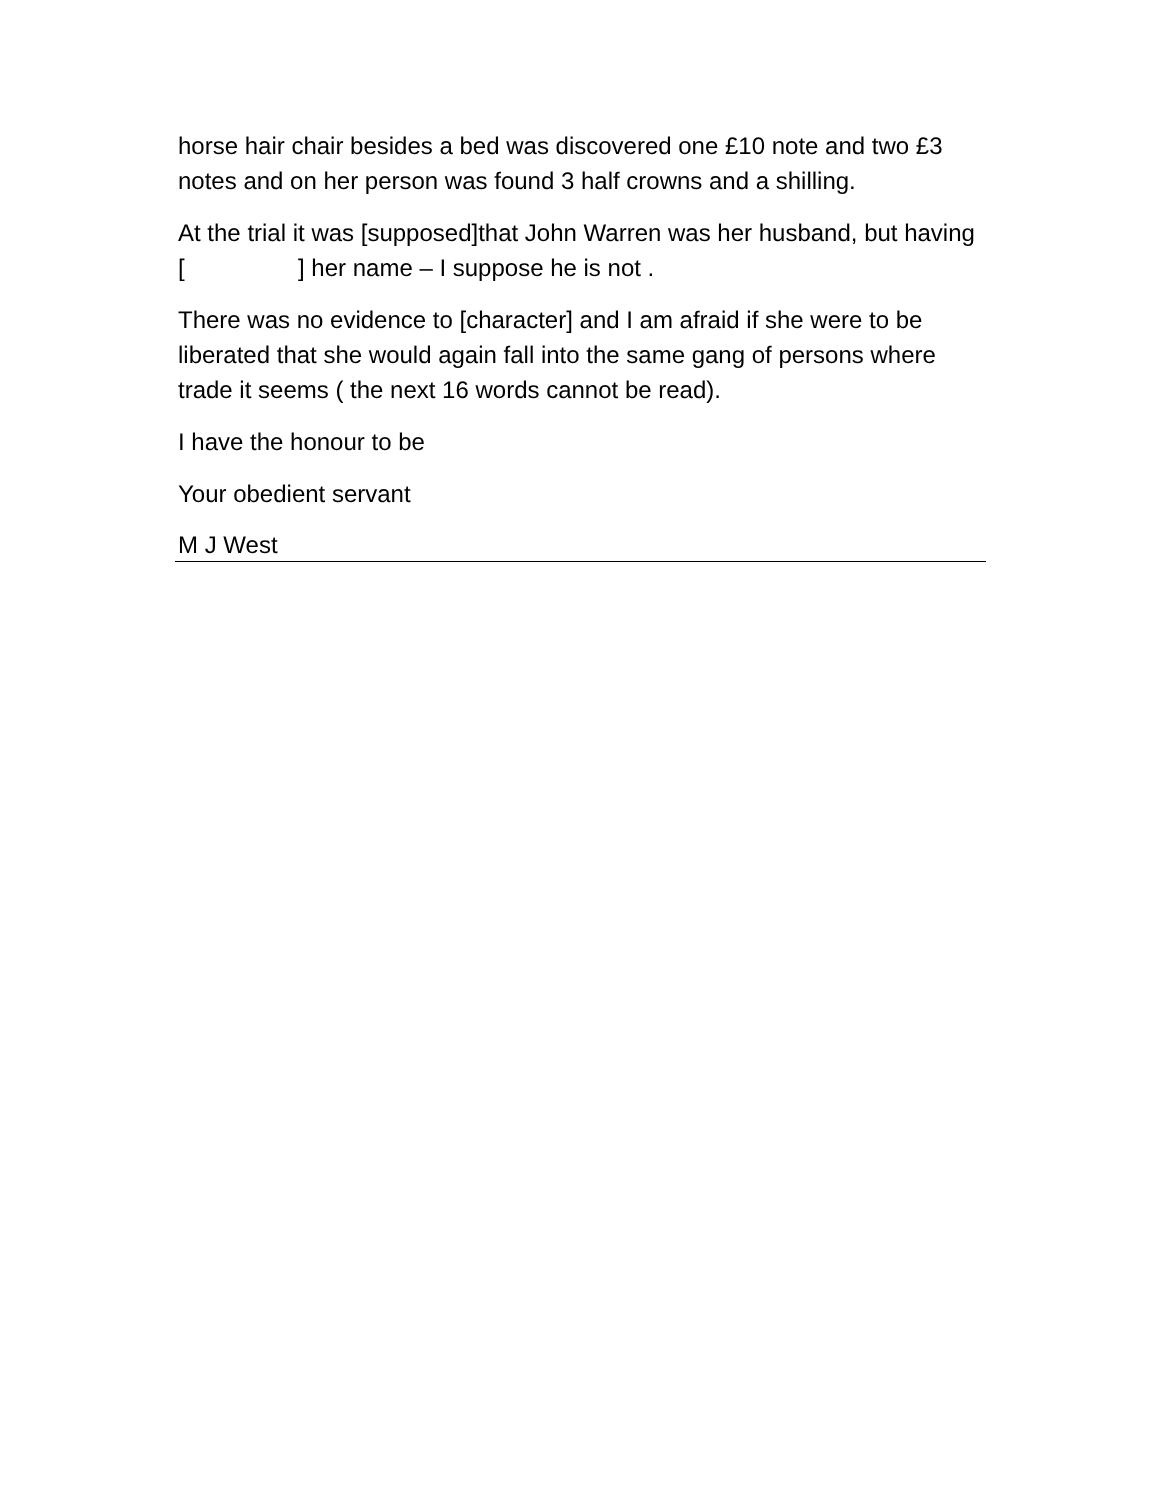horse hair chair besides a bed was discovered one £10 note and two £3 notes and on her person was found 3 half crowns and a shilling.
At the trial it was [supposed]that John Warren was her husband, but having [ ] her name – I suppose he is not .
There was no evidence to [character] and I am afraid if she were to be liberated that she would again fall into the same gang of persons where trade it seems ( the next 16 words cannot be read).
I have the honour to be
Your obedient servant
M J West